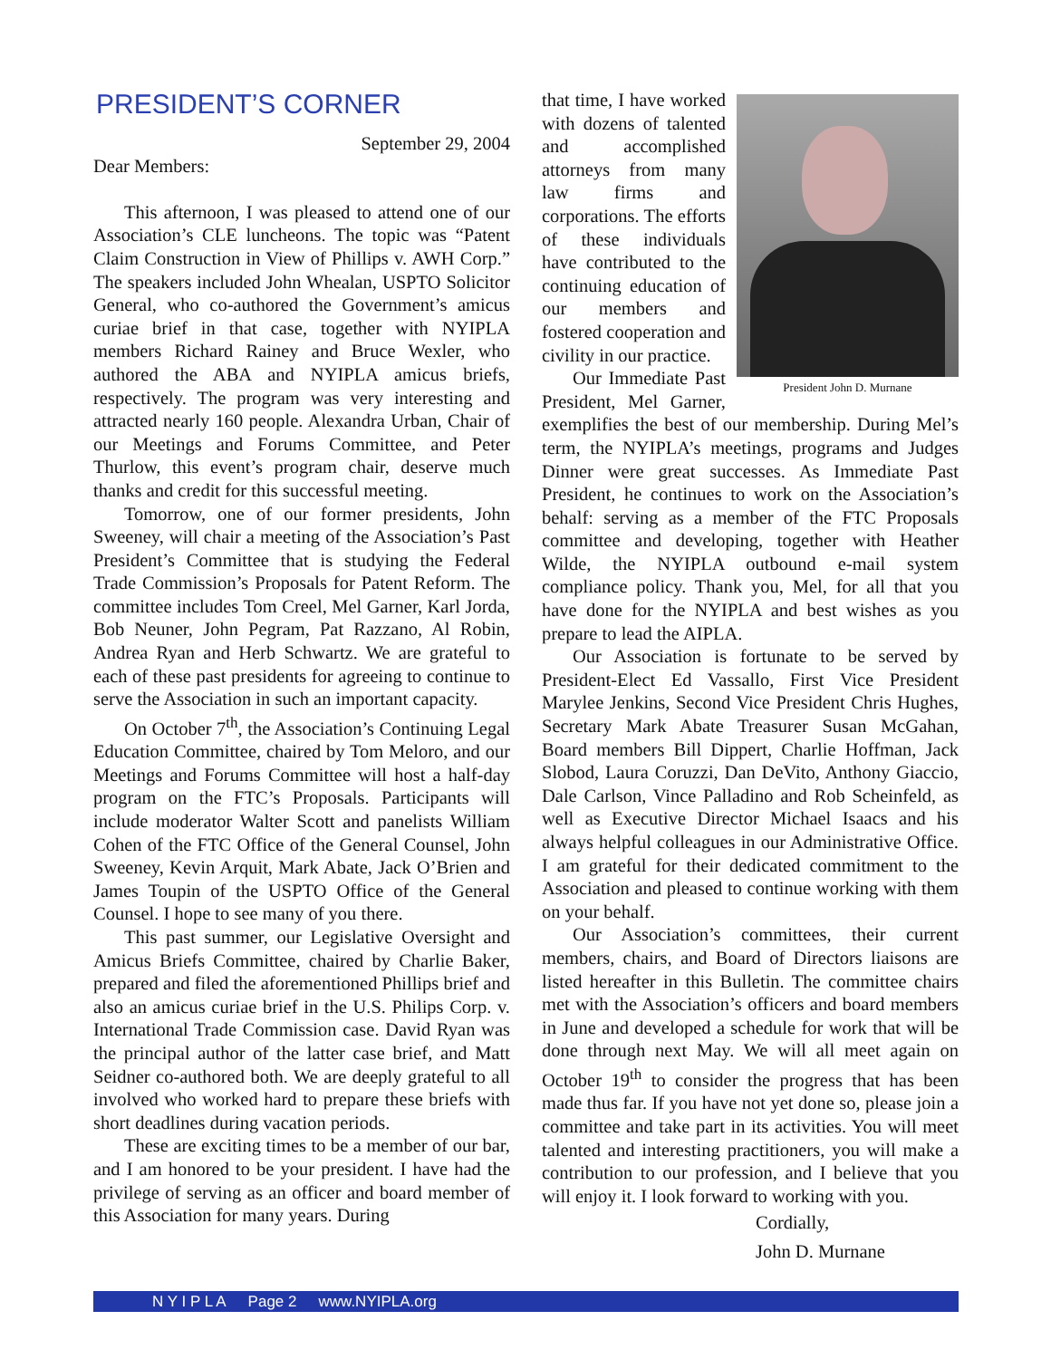PRESIDENT’S CORNER
September 29, 2004
Dear Members:
This afternoon, I was pleased to attend one of our Association’s CLE luncheons. The topic was “Patent Claim Construction in View of Phillips v. AWH Corp.” The speakers included John Whealan, USPTO Solicitor General, who co-authored the Government’s amicus curiae brief in that case, together with NYIPLA members Richard Rainey and Bruce Wexler, who authored the ABA and NYIPLA amicus briefs, respectively. The program was very interesting and attracted nearly 160 people. Alexandra Urban, Chair of our Meetings and Forums Committee, and Peter Thurlow, this event’s program chair, deserve much thanks and credit for this successful meeting.
Tomorrow, one of our former presidents, John Sweeney, will chair a meeting of the Association’s Past President’s Committee that is studying the Federal Trade Commission’s Proposals for Patent Reform. The committee includes Tom Creel, Mel Garner, Karl Jorda, Bob Neuner, John Pegram, Pat Razzano, Al Robin, Andrea Ryan and Herb Schwartz. We are grateful to each of these past presidents for agreeing to continue to serve the Association in such an important capacity.
On October 7<sup>th</sup>, the Association’s Continuing Legal Education Committee, chaired by Tom Meloro, and our Meetings and Forums Committee will host a half-day program on the FTC’s Proposals. Participants will include moderator Walter Scott and panelists William Cohen of the FTC Office of the General Counsel, John Sweeney, Kevin Arquit, Mark Abate, Jack O’Brien and James Toupin of the USPTO Office of the General Counsel. I hope to see many of you there.
This past summer, our Legislative Oversight and Amicus Briefs Committee, chaired by Charlie Baker, prepared and filed the aforementioned Phillips brief and also an amicus curiae brief in the U.S. Philips Corp. v. International Trade Commission case. David Ryan was the principal author of the latter case brief, and Matt Seidner co-authored both. We are deeply grateful to all involved who worked hard to prepare these briefs with short deadlines during vacation periods.
These are exciting times to be a member of our bar, and I am honored to be your president. I have had the privilege of serving as an officer and board member of this Association for many years. During
President John D. Murnane
that time, I have worked with dozens of talented and accomplished attorneys from many law firms and corporations. The efforts of these individuals have contributed to the continuing education of our members and fostered cooperation and civility in our practice.
Our Immediate Past President, Mel Garner, exemplifies the best of our membership. During Mel’s term, the NYIPLA’s meetings, programs and Judges Dinner were great successes. As Immediate Past President, he continues to work on the Association’s behalf: serving as a member of the FTC Proposals committee and developing, together with Heather Wilde, the NYIPLA outbound e-mail system compliance policy. Thank you, Mel, for all that you have done for the NYIPLA and best wishes as you prepare to lead the AIPLA.
Our Association is fortunate to be served by President-Elect Ed Vassallo, First Vice President Marylee Jenkins, Second Vice President Chris Hughes, Secretary Mark Abate Treasurer Susan McGahan, Board members Bill Dippert, Charlie Hoffman, Jack Slobod, Laura Coruzzi, Dan DeVito, Anthony Giaccio, Dale Carlson, Vince Palladino and Rob Scheinfeld, as well as Executive Director Michael Isaacs and his always helpful colleagues in our Administrative Office. I am grateful for their dedicated commitment to the Association and pleased to continue working with them on your behalf.
Our Association’s committees, their current members, chairs, and Board of Directors liaisons are listed hereafter in this Bulletin. The committee chairs met with the Association’s officers and board members in June and developed a schedule for work that will be done through next May. We will all meet again on October 19<sup>th</sup> to consider the progress that has been made thus far. If you have not yet done so, please join a committee and take part in its activities. You will meet talented and interesting practitioners, you will make a contribution to our profession, and I believe that you will enjoy it. I look forward to working with you.
Cordially,
John D. Murnane
N Y I P L A Page 2 www.NYIPLA.org